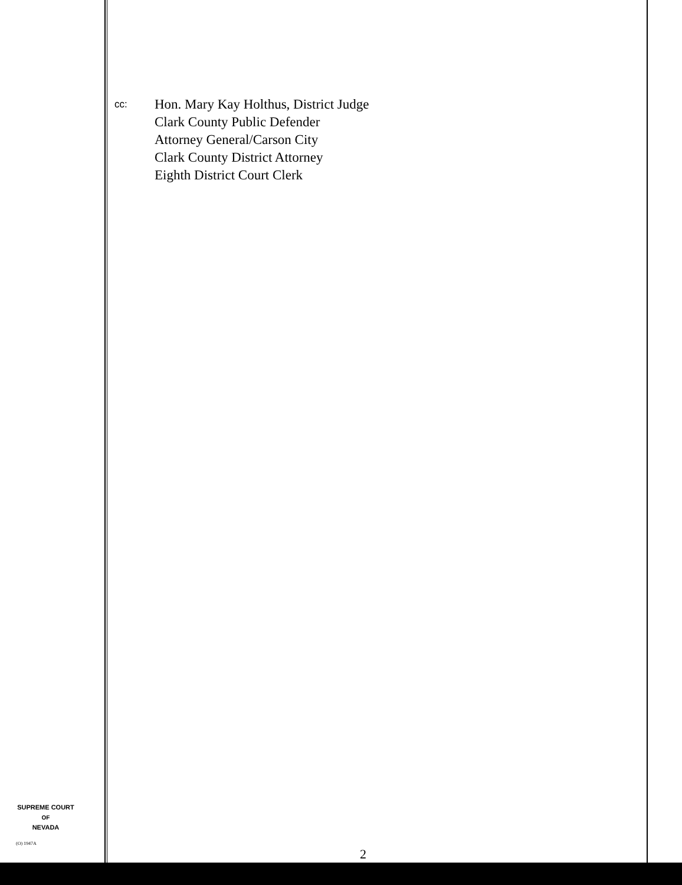cc:
Hon. Mary Kay Holthus, District Judge
Clark County Public Defender
Attorney General/Carson City
Clark County District Attorney
Eighth District Court Clerk
SUPREME COURT
OF
NEVADA
(O) 1947A
2